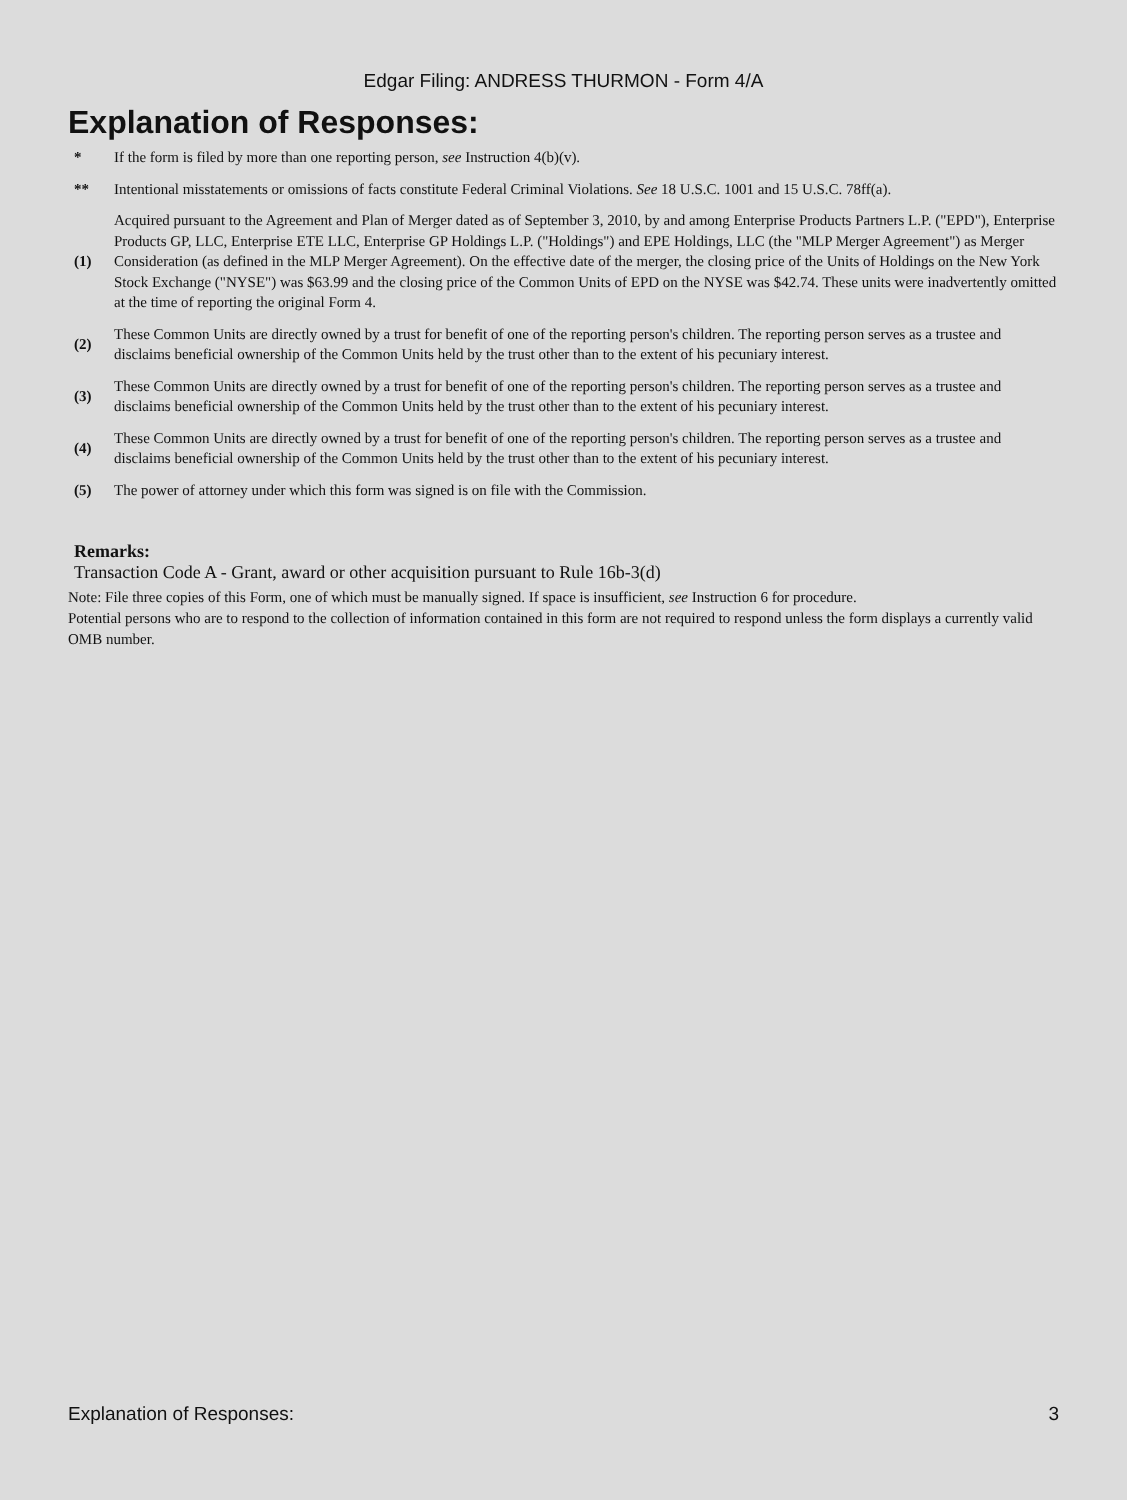Edgar Filing: ANDRESS THURMON - Form 4/A
Explanation of Responses:
| * | If the form is filed by more than one reporting person, see Instruction 4(b)(v). |
| ** | Intentional misstatements or omissions of facts constitute Federal Criminal Violations. See 18 U.S.C. 1001 and 15 U.S.C. 78ff(a). |
| (1) | Acquired pursuant to the Agreement and Plan of Merger dated as of September 3, 2010, by and among Enterprise Products Partners L.P. ("EPD"), Enterprise Products GP, LLC, Enterprise ETE LLC, Enterprise GP Holdings L.P. ("Holdings") and EPE Holdings, LLC (the "MLP Merger Agreement") as Merger Consideration (as defined in the MLP Merger Agreement). On the effective date of the merger, the closing price of the Units of Holdings on the New York Stock Exchange ("NYSE") was $63.99 and the closing price of the Common Units of EPD on the NYSE was $42.74. These units were inadvertently omitted at the time of reporting the original Form 4. |
| (2) | These Common Units are directly owned by a trust for benefit of one of the reporting person's children. The reporting person serves as a trustee and disclaims beneficial ownership of the Common Units held by the trust other than to the extent of his pecuniary interest. |
| (3) | These Common Units are directly owned by a trust for benefit of one of the reporting person's children. The reporting person serves as a trustee and disclaims beneficial ownership of the Common Units held by the trust other than to the extent of his pecuniary interest. |
| (4) | These Common Units are directly owned by a trust for benefit of one of the reporting person's children. The reporting person serves as a trustee and disclaims beneficial ownership of the Common Units held by the trust other than to the extent of his pecuniary interest. |
| (5) | The power of attorney under which this form was signed is on file with the Commission. |
Remarks:
Transaction Code A - Grant, award or other acquisition pursuant to Rule 16b-3(d)
Note: File three copies of this Form, one of which must be manually signed. If space is insufficient, see Instruction 6 for procedure.
Potential persons who are to respond to the collection of information contained in this form are not required to respond unless the form displays a currently valid OMB number.
Explanation of Responses: 3